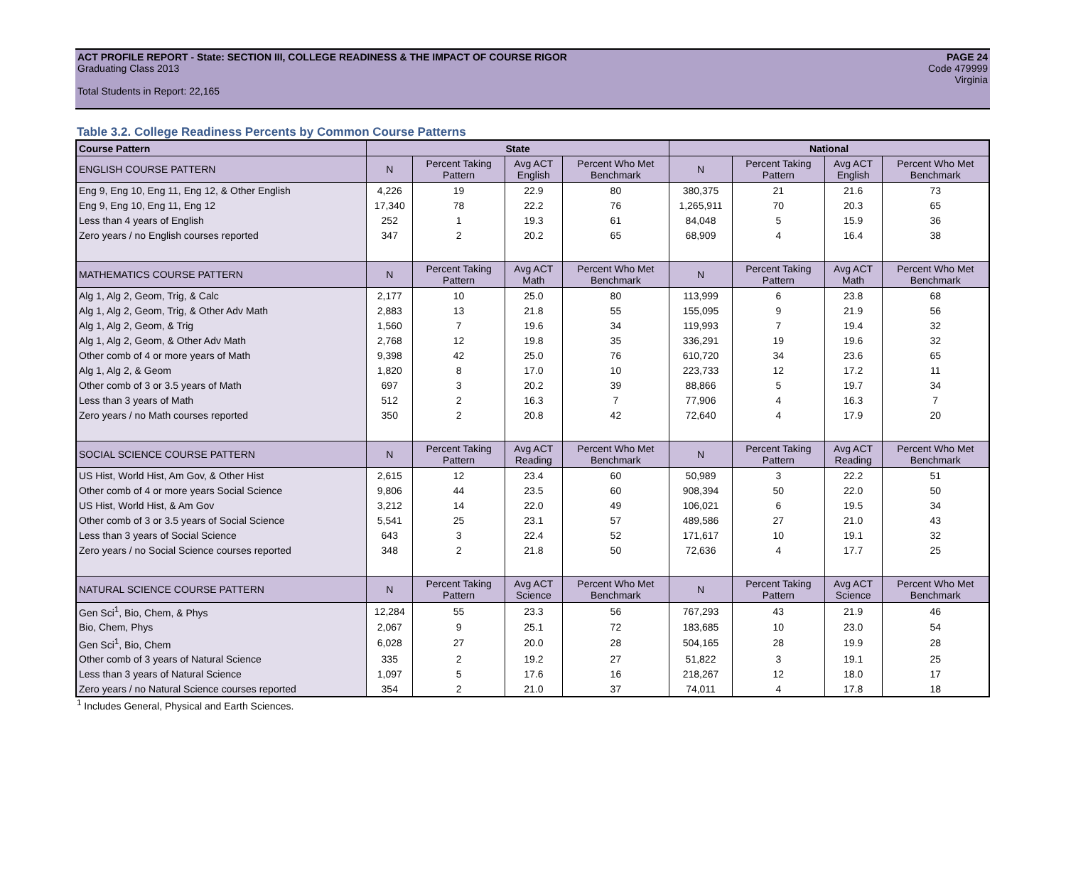ACT PROFILE REPORT - State: SECTION III, COLLEGE READINESS & THE IMPACT OF COURSE RIGOR PAGE 24
Graduating Class 2013 Code 479999
Virginia
Total Students in Report: 22,165
Table 3.2. College Readiness Percents by Common Course Patterns
| Course Pattern | State | | | | National | | | |
| --- | --- | --- | --- | --- | --- | --- | --- | --- |
| ENGLISH COURSE PATTERN | N | Percent Taking Pattern | Avg ACT English | Percent Who Met Benchmark | N | Percent Taking Pattern | Avg ACT English | Percent Who Met Benchmark |
| Eng 9, Eng 10, Eng 11, Eng 12, & Other English | 4,226 | 19 | 22.9 | 80 | 380,375 | 21 | 21.6 | 73 |
| Eng 9, Eng 10, Eng 11, Eng 12 | 17,340 | 78 | 22.2 | 76 | 1,265,911 | 70 | 20.3 | 65 |
| Less than 4 years of English | 252 | 1 | 19.3 | 61 | 84,048 | 5 | 15.9 | 36 |
| Zero years / no English courses reported | 347 | 2 | 20.2 | 65 | 68,909 | 4 | 16.4 | 38 |
| MATHEMATICS COURSE PATTERN | N | Percent Taking Pattern | Avg ACT Math | Percent Who Met Benchmark | N | Percent Taking Pattern | Avg ACT Math | Percent Who Met Benchmark |
| Alg 1, Alg 2, Geom, Trig, & Calc | 2,177 | 10 | 25.0 | 80 | 113,999 | 6 | 23.8 | 68 |
| Alg 1, Alg 2, Geom, Trig, & Other Adv Math | 2,883 | 13 | 21.8 | 55 | 155,095 | 9 | 21.9 | 56 |
| Alg 1, Alg 2, Geom, & Trig | 1,560 | 7 | 19.6 | 34 | 119,993 | 7 | 19.4 | 32 |
| Alg 1, Alg 2, Geom, & Other Adv Math | 2,768 | 12 | 19.8 | 35 | 336,291 | 19 | 19.6 | 32 |
| Other comb of 4 or more years of Math | 9,398 | 42 | 25.0 | 76 | 610,720 | 34 | 23.6 | 65 |
| Alg 1, Alg 2, & Geom | 1,820 | 8 | 17.0 | 10 | 223,733 | 12 | 17.2 | 11 |
| Other comb of 3 or 3.5 years of Math | 697 | 3 | 20.2 | 39 | 88,866 | 5 | 19.7 | 34 |
| Less than 3 years of Math | 512 | 2 | 16.3 | 7 | 77,906 | 4 | 16.3 | 7 |
| Zero years / no Math courses reported | 350 | 2 | 20.8 | 42 | 72,640 | 4 | 17.9 | 20 |
| SOCIAL SCIENCE COURSE PATTERN | N | Percent Taking Pattern | Avg ACT Reading | Percent Who Met Benchmark | N | Percent Taking Pattern | Avg ACT Reading | Percent Who Met Benchmark |
| US Hist, World Hist, Am Gov, & Other Hist | 2,615 | 12 | 23.4 | 60 | 50,989 | 3 | 22.2 | 51 |
| Other comb of 4 or more years Social Science | 9,806 | 44 | 23.5 | 60 | 908,394 | 50 | 22.0 | 50 |
| US Hist, World Hist, & Am Gov | 3,212 | 14 | 22.0 | 49 | 106,021 | 6 | 19.5 | 34 |
| Other comb of 3 or 3.5 years of Social Science | 5,541 | 25 | 23.1 | 57 | 489,586 | 27 | 21.0 | 43 |
| Less than 3 years of Social Science | 643 | 3 | 22.4 | 52 | 171,617 | 10 | 19.1 | 32 |
| Zero years / no Social Science courses reported | 348 | 2 | 21.8 | 50 | 72,636 | 4 | 17.7 | 25 |
| NATURAL SCIENCE COURSE PATTERN | N | Percent Taking Pattern | Avg ACT Science | Percent Who Met Benchmark | N | Percent Taking Pattern | Avg ACT Science | Percent Who Met Benchmark |
| Gen Sci<sup>1</sup>, Bio, Chem, & Phys | 12,284 | 55 | 23.3 | 56 | 767,293 | 43 | 21.9 | 46 |
| Bio, Chem, Phys | 2,067 | 9 | 25.1 | 72 | 183,685 | 10 | 23.0 | 54 |
| Gen Sci<sup>1</sup>, Bio, Chem | 6,028 | 27 | 20.0 | 28 | 504,165 | 28 | 19.9 | 28 |
| Other comb of 3 years of Natural Science | 335 | 2 | 19.2 | 27 | 51,822 | 3 | 19.1 | 25 |
| Less than 3 years of Natural Science | 1,097 | 5 | 17.6 | 16 | 218,267 | 12 | 18.0 | 17 |
| Zero years / no Natural Science courses reported | 354 | 2 | 21.0 | 37 | 74,011 | 4 | 17.8 | 18 |
<sup>1</sup> Includes General, Physical and Earth Sciences.